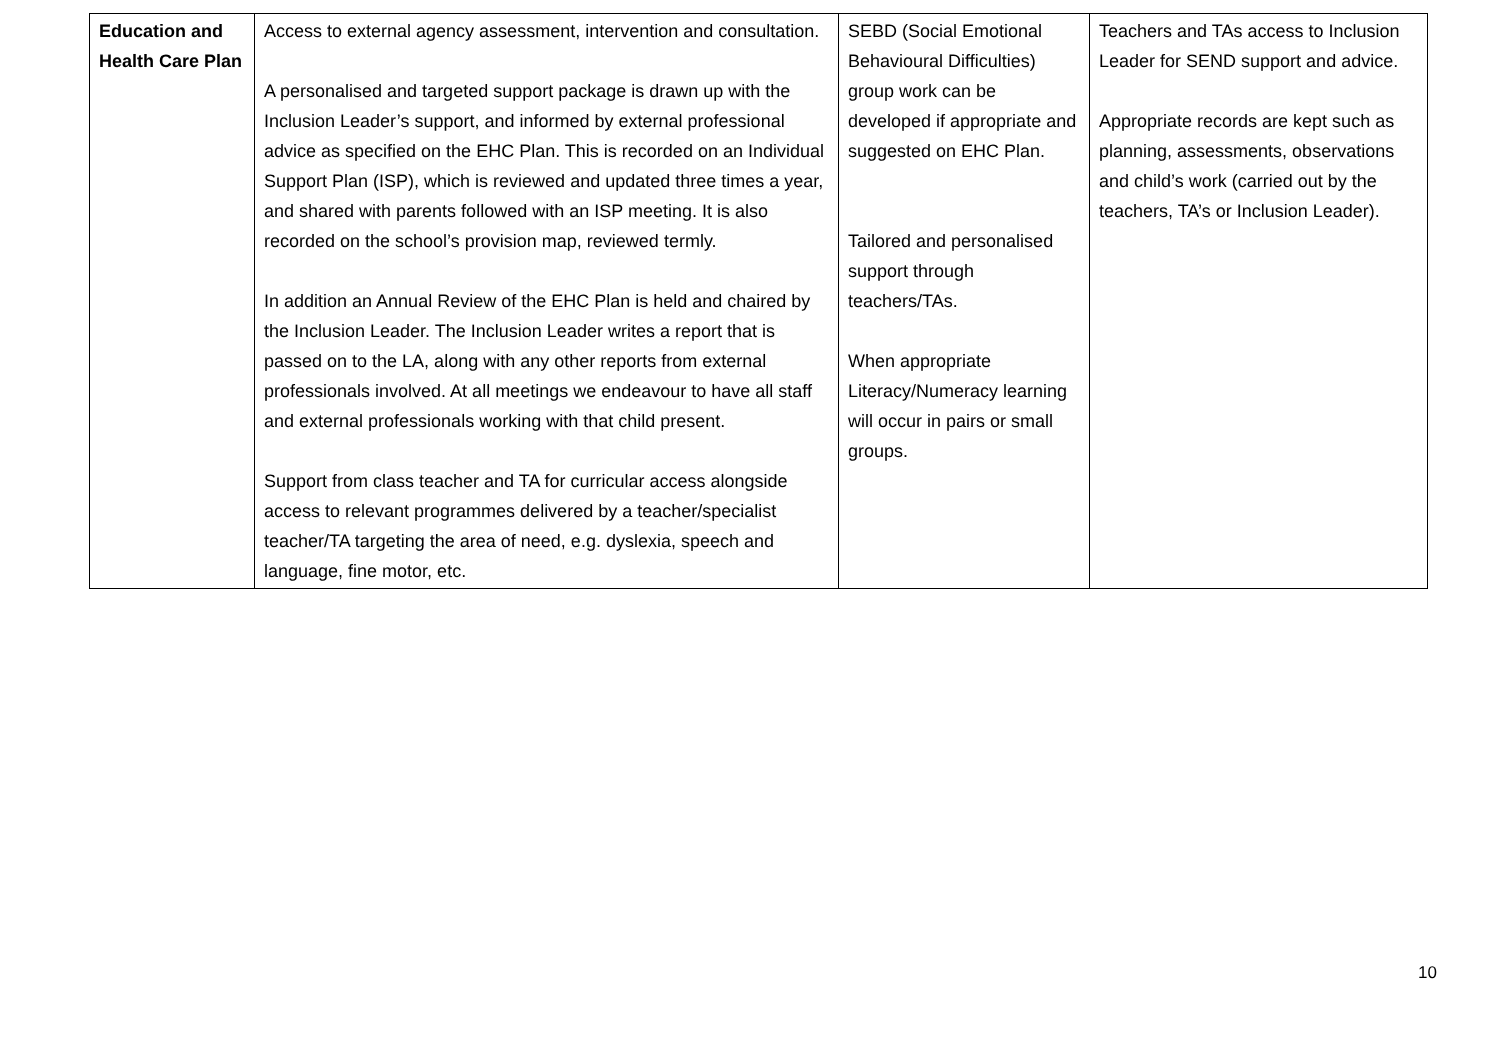| Education and Health Care Plan | Access to external agency assessment, intervention and consultation. A personalised and targeted support package is drawn up with the Inclusion Leader’s support, and informed by external professional advice as specified on the EHC Plan. This is recorded on an Individual Support Plan (ISP), which is reviewed and updated three times a year, and shared with parents followed with an ISP meeting. It is also recorded on the school’s provision map, reviewed termly. In addition an Annual Review of the EHC Plan is held and chaired by the Inclusion Leader. The Inclusion Leader writes a report that is passed on to the LA, along with any other reports from external professionals involved. At all meetings we endeavour to have all staff and external professionals working with that child present. Support from class teacher and TA for curricular access alongside access to relevant programmes delivered by a teacher/specialist teacher/TA targeting the area of need, e.g. dyslexia, speech and language, fine motor, etc. | SEBD (Social Emotional Behavioural Difficulties) group work can be developed if appropriate and suggested on EHC Plan. Tailored and personalised support through teachers/TAs. When appropriate Literacy/Numeracy learning will occur in pairs or small groups. | Teachers and TAs access to Inclusion Leader for SEND support and advice. Appropriate records are kept such as planning, assessments, observations and child’s work (carried out by the teachers, TA’s or Inclusion Leader). |
10